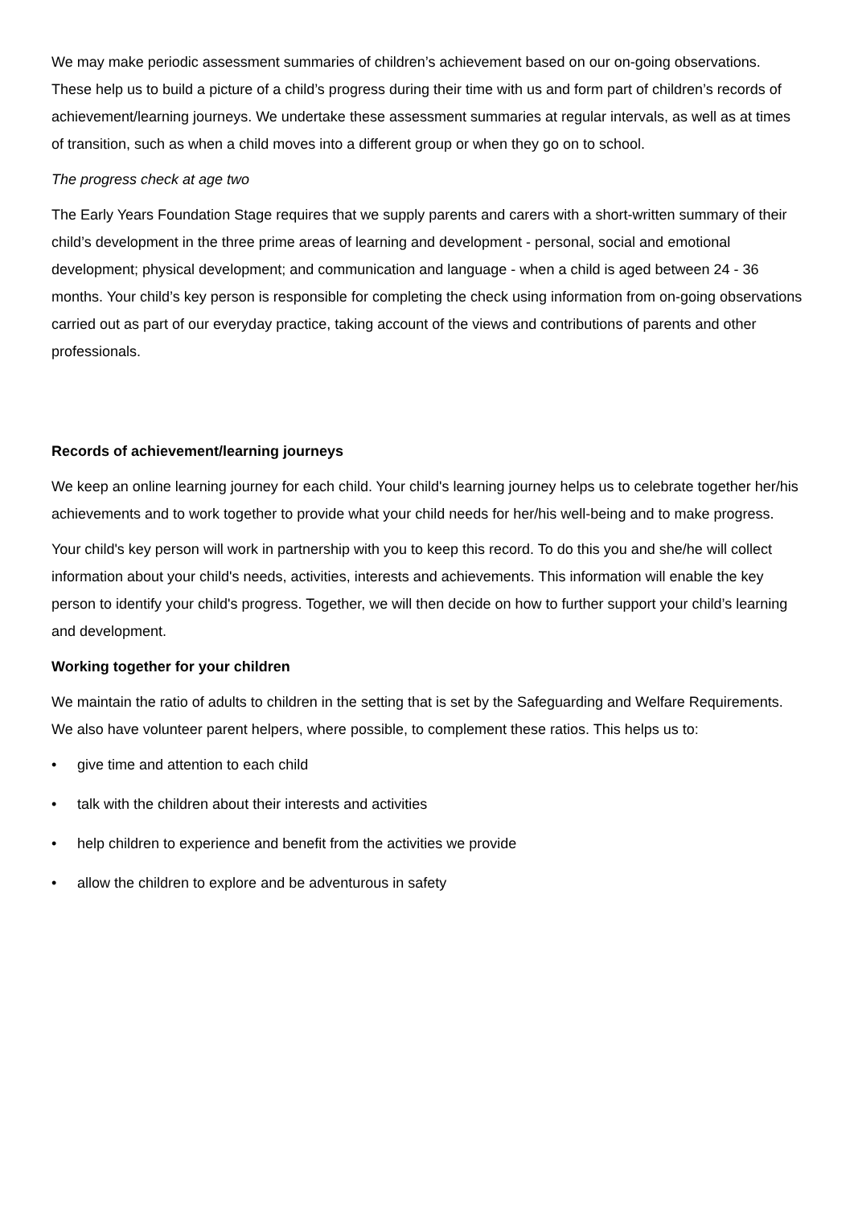We may make periodic assessment summaries of children’s achievement based on our on-going observations. These help us to build a picture of a child’s progress during their time with us and form part of children’s records of achievement/learning journeys. We undertake these assessment summaries at regular intervals, as well as at times of transition, such as when a child moves into a different group or when they go on to school.
The progress check at age two
The Early Years Foundation Stage requires that we supply parents and carers with a short-written summary of their child’s development in the three prime areas of learning and development - personal, social and emotional development; physical development; and communication and language - when a child is aged between 24 - 36 months. Your child’s key person is responsible for completing the check using information from on-going observations carried out as part of our everyday practice, taking account of the views and contributions of parents and other professionals.
Records of achievement/learning journeys
We keep an online learning journey for each child. Your child's learning journey helps us to celebrate together her/his achievements and to work together to provide what your child needs for her/his well-being and to make progress.
Your child's key person will work in partnership with you to keep this record. To do this you and she/he will collect information about your child's needs, activities, interests and achievements. This information will enable the key person to identify your child's progress. Together, we will then decide on how to further support your child’s learning and development.
Working together for your children
We maintain the ratio of adults to children in the setting that is set by the Safeguarding and Welfare Requirements. We also have volunteer parent helpers, where possible, to complement these ratios. This helps us to:
• give time and attention to each child
• talk with the children about their interests and activities
• help children to experience and benefit from the activities we provide
• allow the children to explore and be adventurous in safety